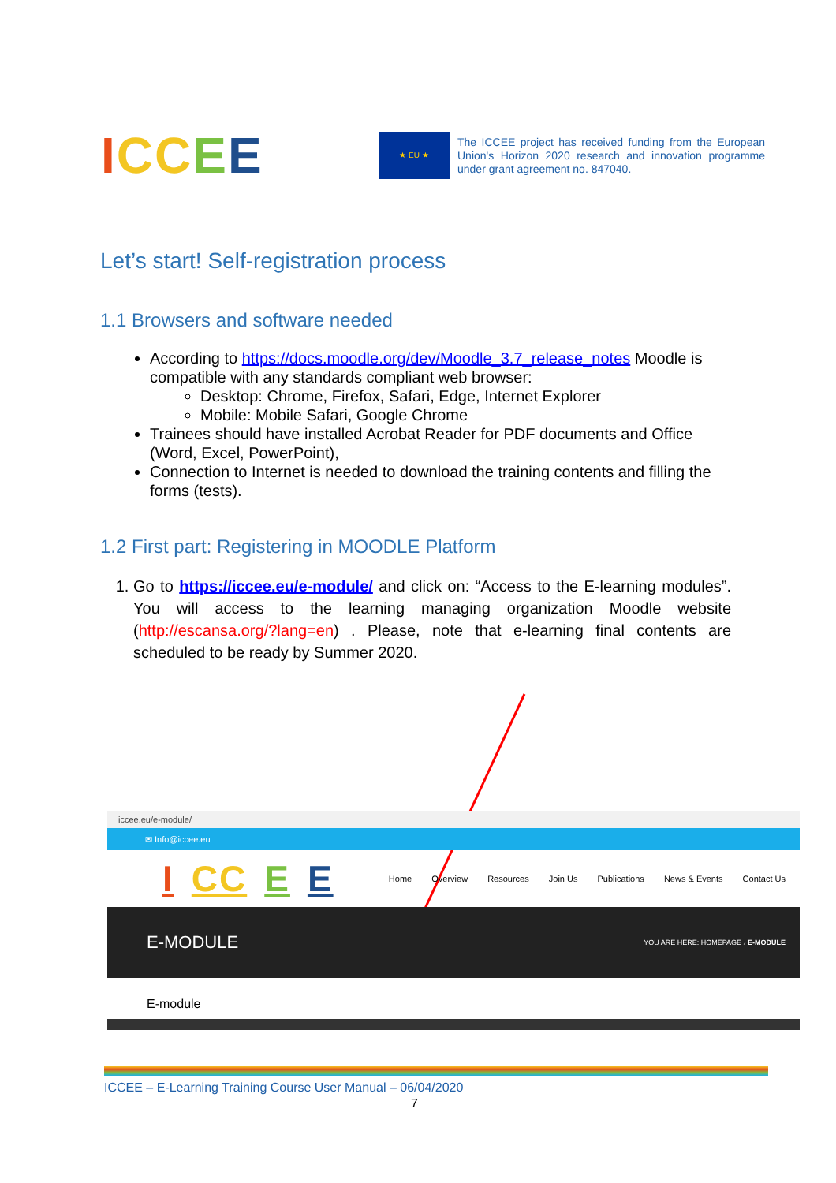ICC EE
★ EU ★
The ICCEE project has received funding from the European Union's Horizon 2020 research and innovation programme under grant agreement no. 847040.
Let’s start! Self-registration process
1.1 Browsers and software needed
According to https://docs.moodle.org/dev/Moodle_3.7_release_notes Moodle is compatible with any standards compliant web browser:
Desktop: Chrome, Firefox, Safari, Edge, Internet Explorer
Mobile: Mobile Safari, Google Chrome
Trainees should have installed Acrobat Reader for PDF documents and Office (Word, Excel, PowerPoint),
Connection to Internet is needed to download the training contents and filling the forms (tests).
1.2 First part: Registering in MOODLE Platform
1. Go to https://iccee.eu/e-module/ and click on: “Access to the E-learning modules”. You will access to the learning managing organization Moodle website (http://escansa.org/?lang=en) . Please, note that e-learning final contents are scheduled to be ready by Summer 2020.
iccee.eu/e-module/
✉ Info@iccee.eu
I CC E E
Home Overview Resources Join Us Publications News & Events Contact Us
E-MODULE YOU ARE HERE: HOMEPAGE › E-MODULE
E-module
ICCEE – E-Learning Training Course User Manual – 06/04/2020
7